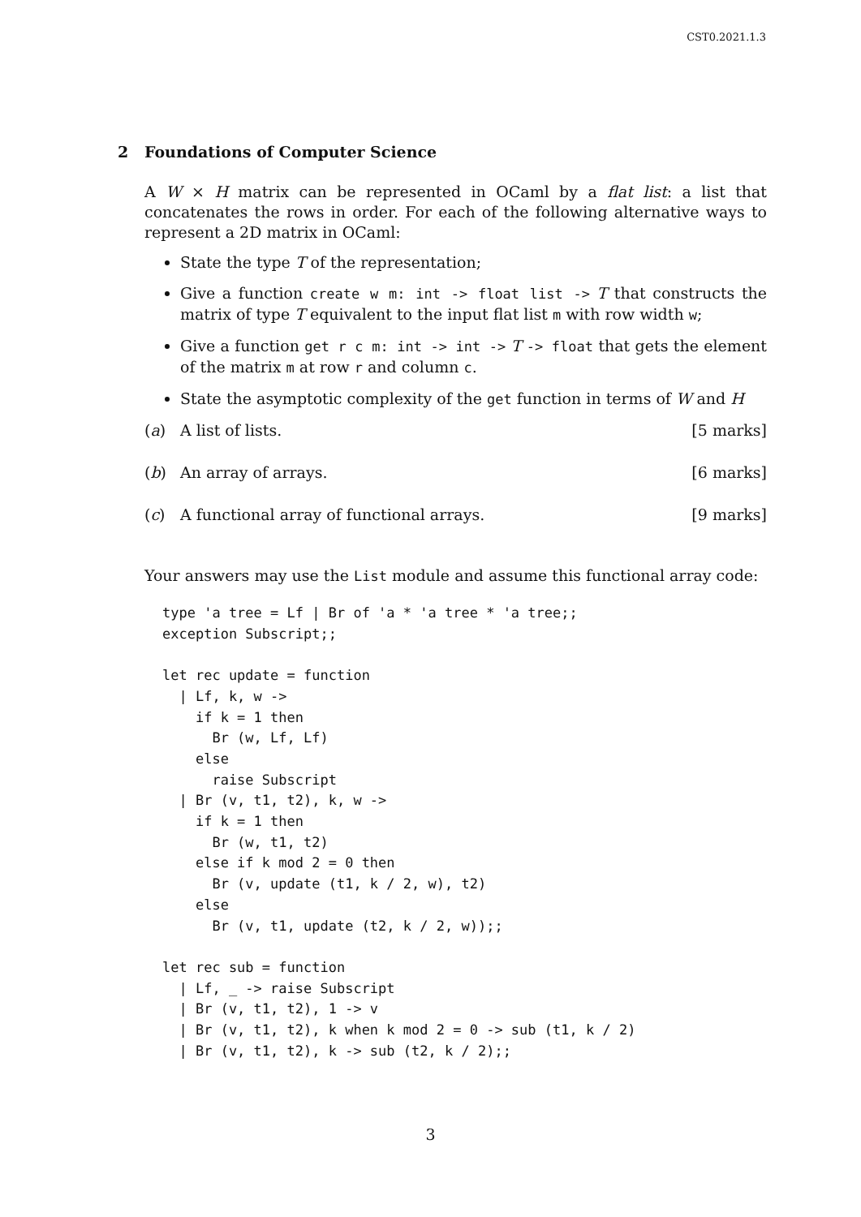CST0.2021.1.3
2 Foundations of Computer Science
A W × H matrix can be represented in OCaml by a flat list: a list that concatenates the rows in order. For each of the following alternative ways to represent a 2D matrix in OCaml:
State the type T of the representation;
Give a function create w m: int -> float list -> T that constructs the matrix of type T equivalent to the input flat list m with row width w;
Give a function get r c m: int -> int -> T -> float that gets the element of the matrix m at row r and column c.
State the asymptotic complexity of the get function in terms of W and H
(a) A list of lists. [5 marks]
(b) An array of arrays. [6 marks]
(c) A functional array of functional arrays.
[9 marks]
Your answers may use the List module and assume this functional array code:
type 'a tree = Lf | Br of 'a * 'a tree * 'a tree;;
exception Subscript;;

let rec update = function
  | Lf, k, w ->
    if k = 1 then
      Br (w, Lf, Lf)
    else
      raise Subscript
  | Br (v, t1, t2), k, w ->
    if k = 1 then
      Br (w, t1, t2)
    else if k mod 2 = 0 then
      Br (v, update (t1, k / 2, w), t2)
    else
      Br (v, t1, update (t2, k / 2, w));;

let rec sub = function
  | Lf, _ -> raise Subscript
  | Br (v, t1, t2), 1 -> v
  | Br (v, t1, t2), k when k mod 2 = 0 -> sub (t1, k / 2)
  | Br (v, t1, t2), k -> sub (t2, k / 2);;
3